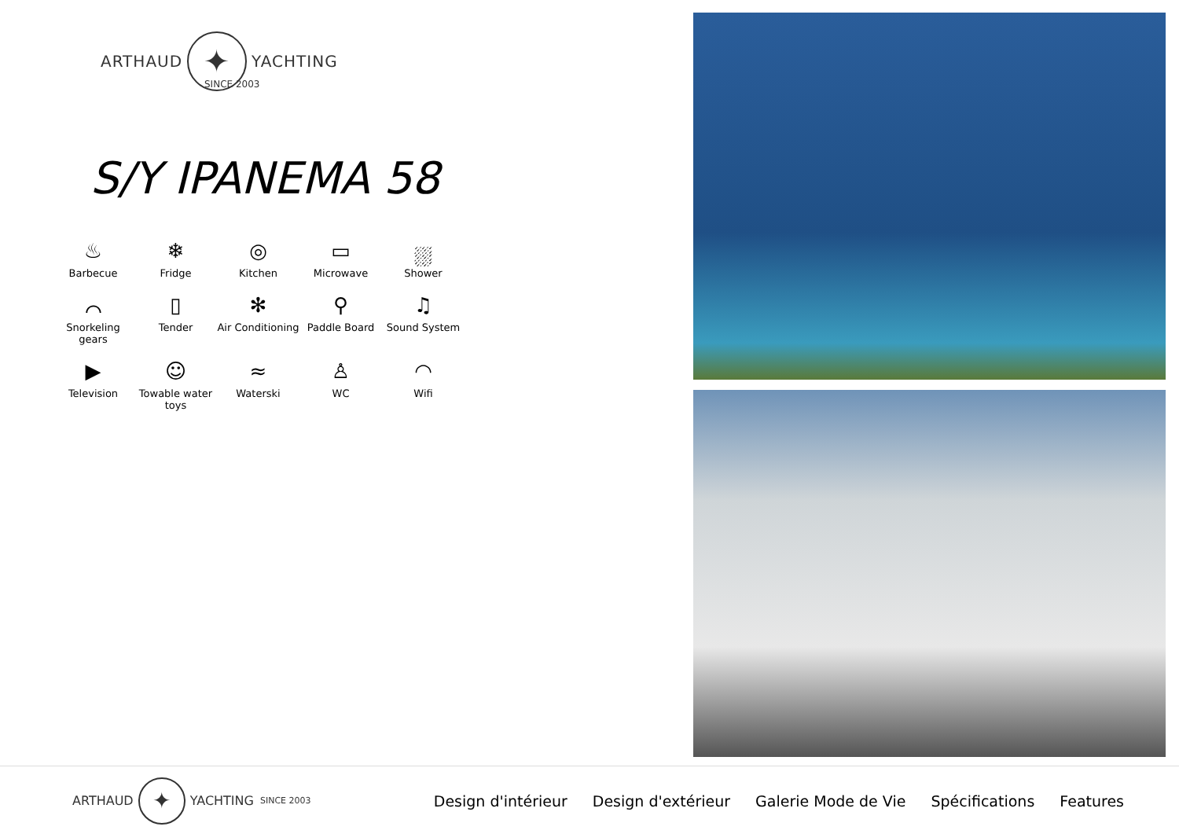ARTHAUD ✦ YACHTING
SINCE 2003
S/Y IPANEMA 58
♨
Barbecue
❄
Fridge
◎
Kitchen
▭
Microwave
⛆
Shower
⌒
Snorkeling gears
▯
Tender
✻
Air Conditioning
⚲
Paddle Board
♫
Sound System
▶
Television
☺
Towable water toys
≈
Waterski
♙
WC
◠
Wifi
ARTHAUD ✦ YACHTING SINCE 2003
Design d'intérieur Design d'extérieur Galerie Mode de Vie Spécifications Features